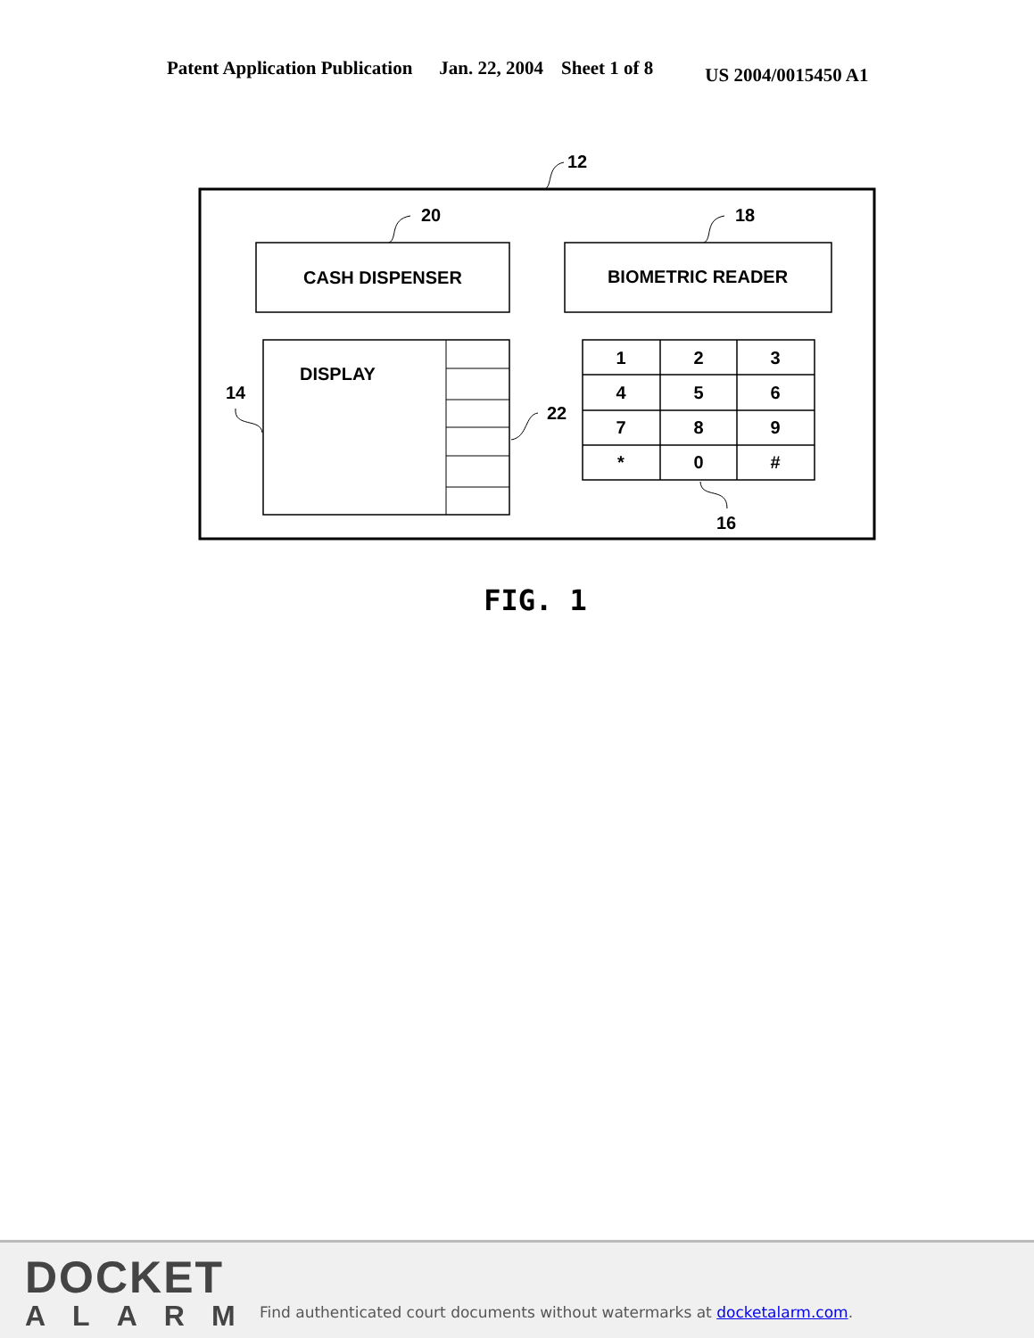Patent Application Publication Jan. 22, 2004 Sheet 1 of 8 US 2004/0015450 A1
12
CASH DISPENSER
20
BIOMETRIC READER
18
DISPLAY
14
22
1
2
3
4
5
6
7
8
9
*
0
#
16
FIG. 1
DOCKET
ALARM
Find authenticated court documents without watermarks at docketalarm.com.